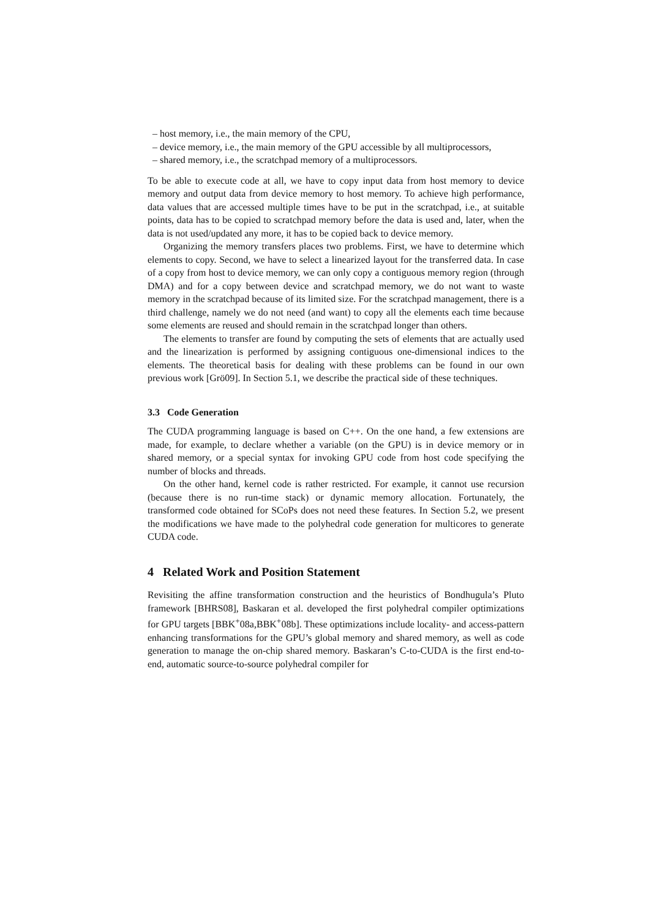– host memory, i.e., the main memory of the CPU,
– device memory, i.e., the main memory of the GPU accessible by all multiproces­sors,
– shared memory, i.e., the scratchpad memory of a multiprocessors.
To be able to execute code at all, we have to copy input data from host memory to device memory and output data from device memory to host memory. To achieve high performance, data values that are accessed multiple times have to be put in the scratch­pad, i.e., at suitable points, data has to be copied to scratchpad memory before the data is used and, later, when the data is not used/updated any more, it has to be copied back to device memory.
Organizing the memory transfers places two problems. First, we have to determine which elements to copy. Second, we have to select a linearized layout for the transferred data. In case of a copy from host to device memory, we can only copy a contiguous memory region (through DMA) and for a copy between device and scratchpad memory, we do not want to waste memory in the scratchpad because of its limited size. For the scratchpad management, there is a third challenge, namely we do not need (and want) to copy all the elements each time because some elements are reused and should remain in the scratchpad longer than others.
The elements to transfer are found by computing the sets of elements that are actu­ally used and the linearization is performed by assigning contiguous one-dimensional indices to the elements. The theoretical basis for dealing with these problems can be found in our own previous work [Grö09]. In Section 5.1, we describe the practical side of these techniques.
3.3 Code Generation
The CUDA programming language is based on C++. On the one hand, a few extensions are made, for example, to declare whether a variable (on the GPU) is in device mem­ory or in shared memory, or a special syntax for invoking GPU code from host code specifying the number of blocks and threads.
On the other hand, kernel code is rather restricted. For example, it cannot use recur­sion (because there is no run-time stack) or dynamic memory allocation. Fortunately, the transformed code obtained for SCoPs does not need these features. In Section 5.2, we present the modifications we have made to the polyhedral code generation for mul­ticores to generate CUDA code.
4 Related Work and Position Statement
Revisiting the affine transformation construction and the heuristics of Bondhugula’s Pluto framework [BHRS08], Baskaran et al. developed the first polyhedral compiler op­timizations for GPU targets [BBK<sup>+</sup>08a,BBK<sup>+</sup>08b]. These optimizations include locality- and access-pattern enhancing transformations for the GPU’s global memory and shared memory, as well as code generation to manage the on-chip shared memory. Baskaran’s C-to-CUDA is the first end-to-end, automatic source-to-source polyhedral compiler for